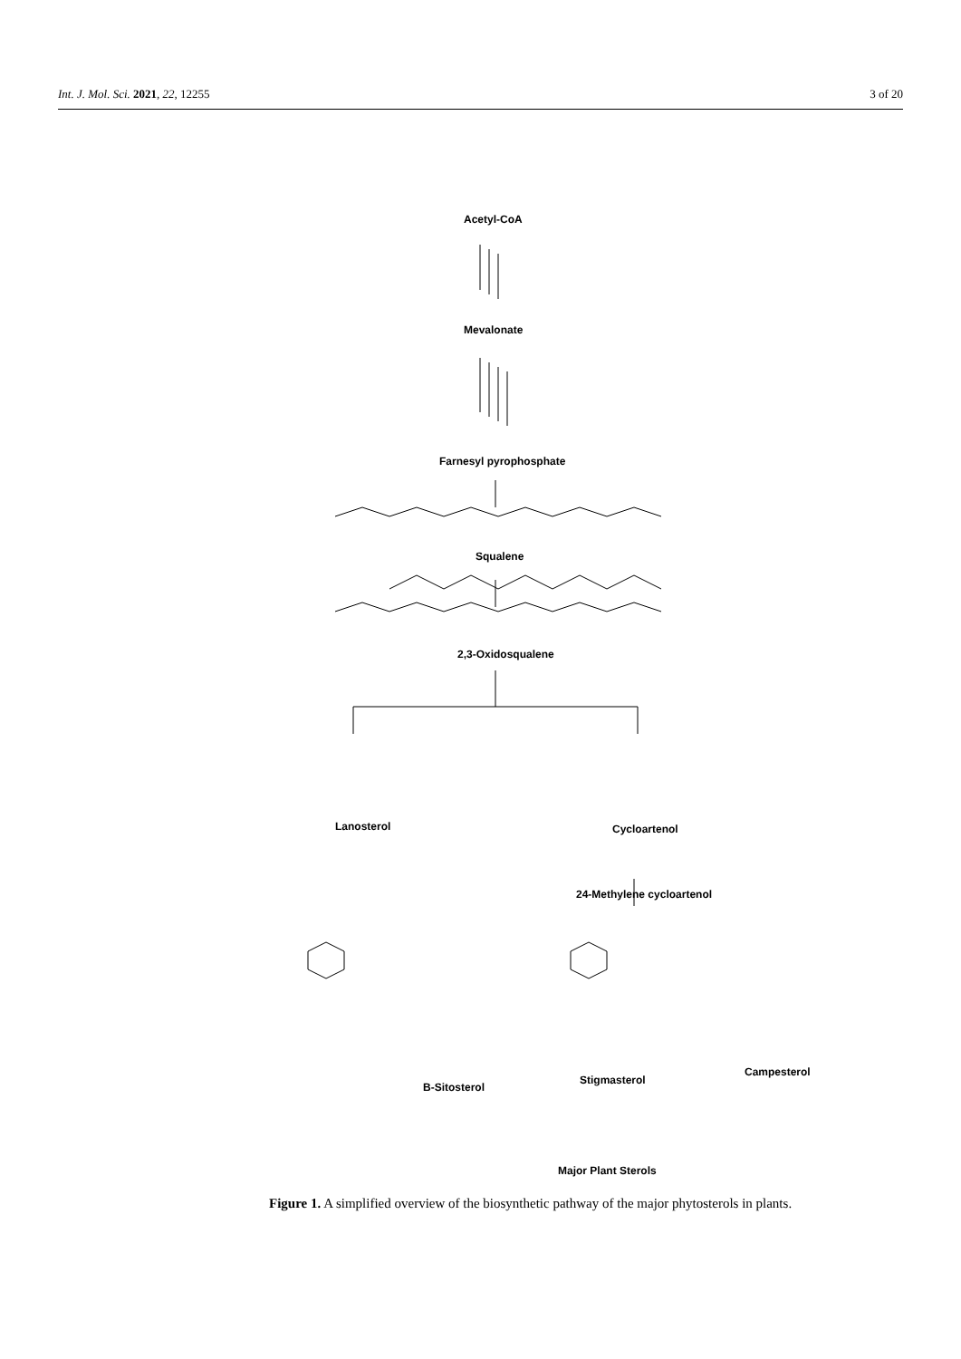Int. J. Mol. Sci. 2021, 22, 12255 3 of 20
Acetyl-CoA
Mevalonate
Farnesyl pyrophosphate
Squalene
2,3-Oxidosqualene
Lanosterol Cycloartenol
24-Methylene cycloartenol
Β-Sitosterol
Stigmasterol
Campesterol
Major Plant Sterols
Figure 1. A simplified overview of the biosynthetic pathway of the major phytosterols in plants.